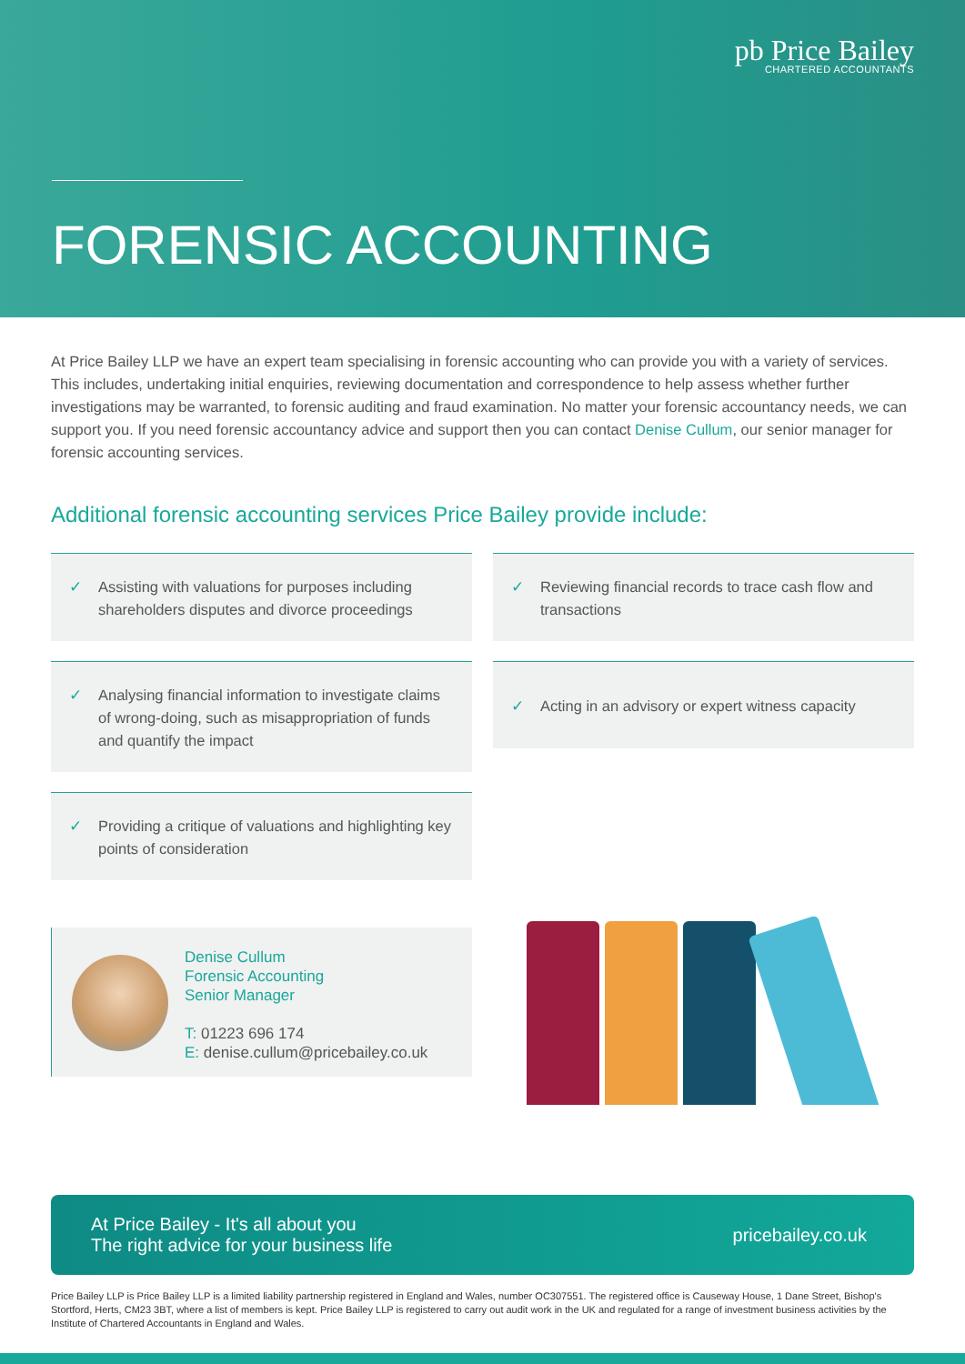pb Price Bailey
CHARTERED ACCOUNTANTS
FORENSIC ACCOUNTING
At Price Bailey LLP we have an expert team specialising in forensic accounting who can provide you with a variety of services. This includes, undertaking initial enquiries, reviewing documentation and correspondence to help assess whether further investigations may be warranted, to forensic auditing and fraud examination. No matter your forensic accountancy needs, we can support you. If you need forensic accountancy advice and support then you can contact Denise Cullum, our senior manager for forensic accounting services.
Additional forensic accounting services Price Bailey provide include:
✓ Assisting with valuations for purposes including shareholders disputes and divorce proceedings
✓ Analysing financial information to investigate claims of wrong-doing, such as misappropriation of funds and quantify the impact
✓ Providing a critique of valuations and highlighting key points of consideration
Denise Cullum
Forensic Accounting
Senior Manager
T: 01223 696 174
E: denise.cullum@pricebailey.co.uk
✓ Reviewing financial records to trace cash flow and transactions
✓ Acting in an advisory or expert witness capacity
At Price Bailey - It's all about you
The right advice for your business life
pricebailey.co.uk
Price Bailey LLP is Price Bailey LLP is a limited liability partnership registered in England and Wales, number OC307551. The registered office is Causeway House, 1 Dane Street, Bishop's Stortford, Herts, CM23 3BT, where a list of members is kept. Price Bailey LLP is registered to carry out audit work in the UK and regulated for a range of investment business activities by the Institute of Chartered Accountants in England and Wales.